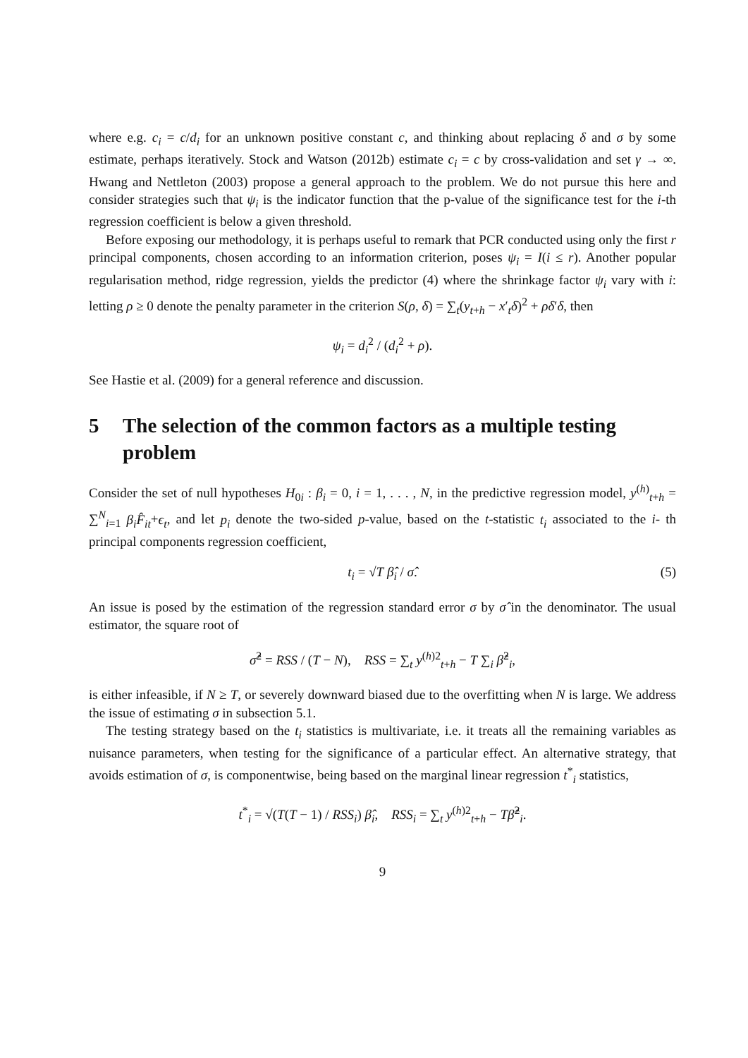where e.g. c<sub>i</sub> = c/d<sub>i</sub> for an unknown positive constant c, and thinking about replacing δ and σ by some estimate, perhaps iteratively. Stock and Watson (2012b) estimate c<sub>i</sub> = c by cross-validation and set γ → ∞. Hwang and Nettleton (2003) propose a general approach to the problem. We do not pursue this here and consider strategies such that ψ<sub>i</sub> is the indicator function that the p-value of the significance test for the i-th regression coefficient is below a given threshold.
Before exposing our methodology, it is perhaps useful to remark that PCR conducted using only the first r principal components, chosen according to an information criterion, poses ψ<sub>i</sub> = I(i ≤ r). Another popular regularisation method, ridge regression, yields the predictor (4) where the shrinkage factor ψ<sub>i</sub> vary with i: letting ρ ≥ 0 denote the penalty parameter in the criterion S(ρ, δ) = ∑<sub>t</sub>(y<sub>t+h</sub> − x′<sub>t</sub>δ)<sup>2</sup> + ρδ′δ, then
ψ<sub>i</sub> = d<sub>i</sub><sup>2</sup> / (d<sub>i</sub><sup>2</sup> + ρ).
See Hastie et al. (2009) for a general reference and discussion.
5 The selection of the common factors as a multiple testing problem
Consider the set of null hypotheses H<sub>0i</sub> : β<sub>i</sub> = 0, i = 1, . . . , N, in the predictive regression model, y<sup>(h)</sup><sub>t+h</sub> = ∑<sup>N</sup><sub>i=1</sub> β<sub>i</sub> F̂<sub>it</sub>+ϵ<sub>t</sub>, and let p<sub>i</sub> denote the two-sided p-value, based on the t-statistic t<sub>i</sub> associated to the i- th principal components regression coefficient,
t<sub>i</sub> = √T β̂<sub>i</sub> / σ̂. (5)
An issue is posed by the estimation of the regression standard error σ by σ̂ in the denominator. The usual estimator, the square root of
σ̂<sup>2</sup> = RSS / (T − N), RSS = ∑<sub>t</sub> y<sup>(h)2</sup><sub>t+h</sub> − T ∑<sub>i</sub> β̂<sup>2</sup><sub>i</sub>,
is either infeasible, if N ≥ T, or severely downward biased due to the overfitting when N is large. We address the issue of estimating σ in subsection 5.1.
The testing strategy based on the t<sub>i</sub> statistics is multivariate, i.e. it treats all the remaining variables as nuisance parameters, when testing for the significance of a particular effect. An alternative strategy, that avoids estimation of σ, is componentwise, being based on the marginal linear regression t<sup>*</sup><sub>i</sub> statistics,
t<sup>*</sup><sub>i</sub> = √(T(T − 1) / RSS<sub>i</sub>) β̂<sub>i</sub>, RSS<sub>i</sub> = ∑<sub>t</sub> y<sup>(h)2</sup><sub>t+h</sub> − Tβ̂<sup>2</sup><sub>i</sub>.
9